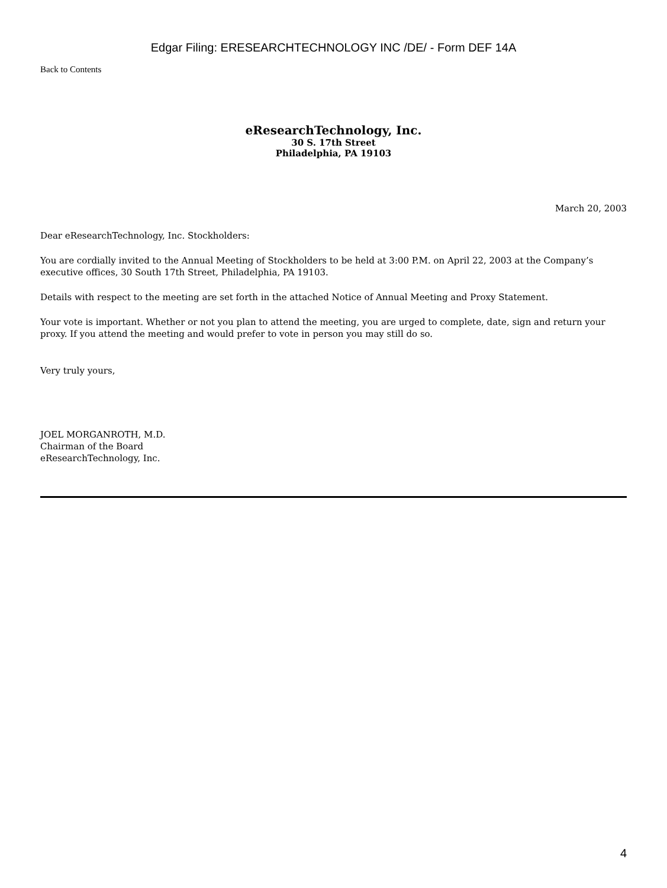Edgar Filing: ERESEARCHTECHNOLOGY INC /DE/ - Form DEF 14A
Back to Contents
eResearchTechnology, Inc.
30 S. 17th Street
Philadelphia, PA 19103
March 20, 2003
Dear eResearchTechnology, Inc. Stockholders:
You are cordially invited to the Annual Meeting of Stockholders to be held at 3:00 P.M. on April 22, 2003 at the Company’s executive offices, 30 South 17th Street, Philadelphia, PA 19103.
Details with respect to the meeting are set forth in the attached Notice of Annual Meeting and Proxy Statement.
Your vote is important. Whether or not you plan to attend the meeting, you are urged to complete, date, sign and return your proxy. If you attend the meeting and would prefer to vote in person you may still do so.
Very truly yours,
JOEL MORGANROTH, M.D.
Chairman of the Board
eResearchTechnology, Inc.
4